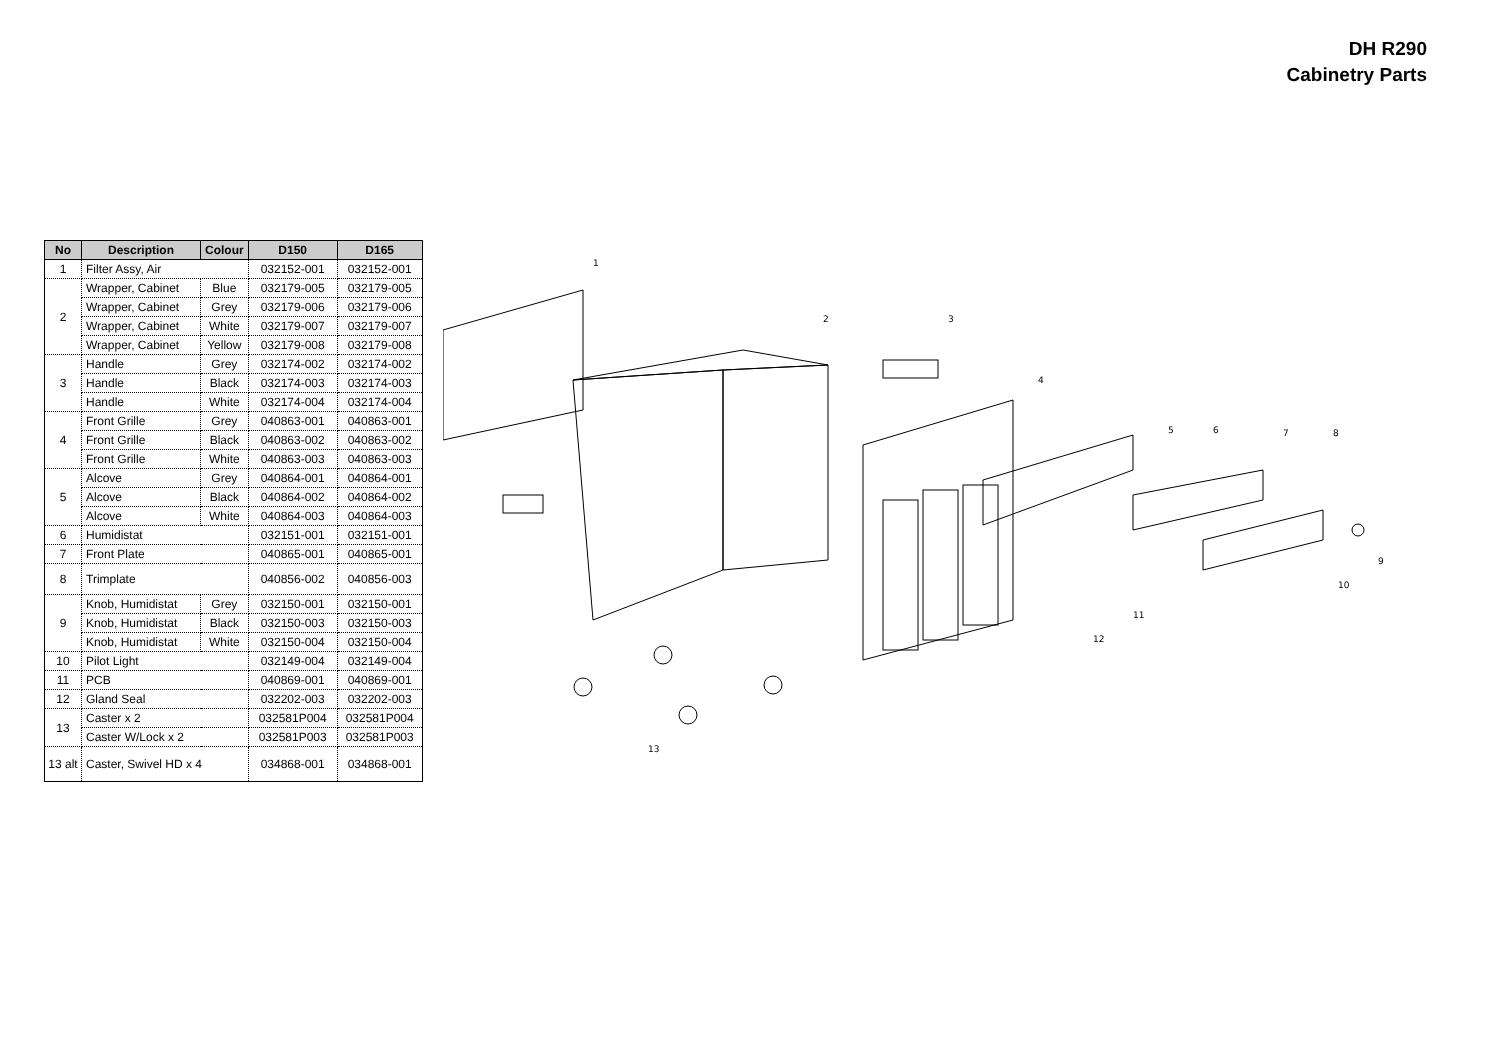DH R290
Cabinetry Parts
| No | Description | Colour | D150 | D165 |
| --- | --- | --- | --- | --- |
| 1 | Filter Assy, Air | | 032152-001 | 032152-001 |
| 2 | Wrapper, Cabinet | Blue | 032179-005 | 032179-005 |
| | Wrapper, Cabinet | Grey | 032179-006 | 032179-006 |
| | Wrapper, Cabinet | White | 032179-007 | 032179-007 |
| | Wrapper, Cabinet | Yellow | 032179-008 | 032179-008 |
| 3 | Handle | Grey | 032174-002 | 032174-002 |
| | Handle | Black | 032174-003 | 032174-003 |
| | Handle | White | 032174-004 | 032174-004 |
| 4 | Front Grille | Grey | 040863-001 | 040863-001 |
| | Front Grille | Black | 040863-002 | 040863-002 |
| | Front Grille | White | 040863-003 | 040863-003 |
| 5 | Alcove | Grey | 040864-001 | 040864-001 |
| | Alcove | Black | 040864-002 | 040864-002 |
| | Alcove | White | 040864-003 | 040864-003 |
| 6 | Humidistat | | 032151-001 | 032151-001 |
| 7 | Front Plate | | 040865-001 | 040865-001 |
| 8 | Trimplate | | 040856-002 | 040856-003 |
| 9 | Knob, Humidistat | Grey | 032150-001 | 032150-001 |
| | Knob, Humidistat | Black | 032150-003 | 032150-003 |
| | Knob, Humidistat | White | 032150-004 | 032150-004 |
| 10 | Pilot Light | | 032149-004 | 032149-004 |
| 11 | PCB | | 040869-001 | 040869-001 |
| 12 | Gland Seal | | 032202-003 | 032202-003 |
| 13 | Caster x 2 | | 032581P004 | 032581P004 |
| | Caster W/Lock x 2 | | 032581P003 | 032581P003 |
| 13 alt | Caster, Swivel HD x 4 | | 034868-001 | 034868-001 |
1
2
3
4
5
6
7
8
9
10
11
12
13